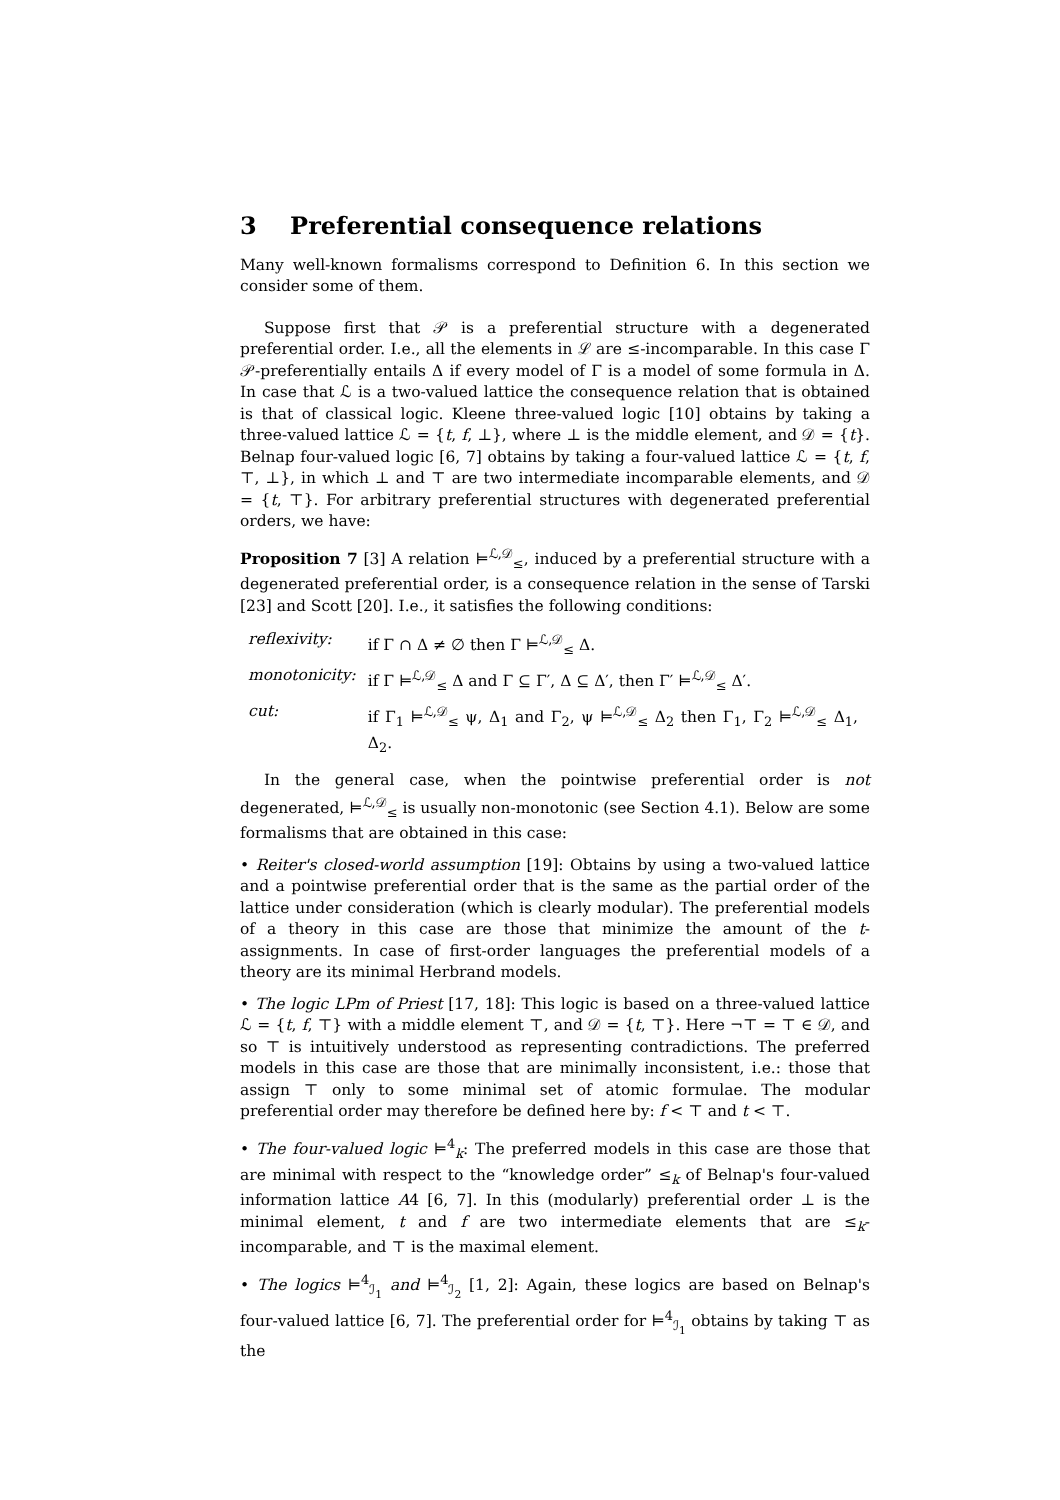3 Preferential consequence relations
Many well-known formalisms correspond to Definition 6. In this section we consider some of them.
Suppose first that 𝒫 is a preferential structure with a degenerated preferential order. I.e., all the elements in ℒ are ≤-incomparable. In this case Γ 𝒫-preferentially entails Δ if every model of Γ is a model of some formula in Δ. In case that ℒ is a two-valued lattice the consequence relation that is obtained is that of classical logic. Kleene three-valued logic [10] obtains by taking a three-valued lattice ℒ = {t, f, ⊥}, where ⊥ is the middle element, and 𝒟 = {t}. Belnap four-valued logic [6, 7] obtains by taking a four-valued lattice ℒ = {t, f, ⊤, ⊥}, in which ⊥ and ⊤ are two intermediate incomparable elements, and 𝒟 = {t, ⊤}. For arbitrary preferential structures with degenerated preferential orders, we have:
Proposition 7 [3] A relation ⊨<sup>ℒ,𝒟</sup><sub>≤</sub>, induced by a preferential structure with a degenerated preferential order, is a consequence relation in the sense of Tarski [23] and Scott [20]. I.e., it satisfies the following conditions:
| reflexivity: | if Γ ∩ Δ ≠ ∅ then Γ ⊨<sup>ℒ,𝒟</sup><sub>≤</sub> Δ. |
| monotonicity: | if Γ ⊨<sup>ℒ,𝒟</sup><sub>≤</sub> Δ and Γ ⊆ Γ′, Δ ⊆ Δ′, then Γ′ ⊨<sup>ℒ,𝒟</sup><sub>≤</sub> Δ′. |
| cut: | if Γ<sub>1</sub> ⊨<sup>ℒ,𝒟</sup><sub>≤</sub> ψ, Δ<sub>1</sub> and Γ<sub>2</sub>, ψ ⊨<sup>ℒ,𝒟</sup><sub>≤</sub> Δ<sub>2</sub> then Γ<sub>1</sub>, Γ<sub>2</sub> ⊨<sup>ℒ,𝒟</sup><sub>≤</sub> Δ<sub>1</sub>, Δ<sub>2</sub>. |
In the general case, when the pointwise preferential order is not degenerated, ⊨<sup>ℒ,𝒟</sup><sub>≤</sub> is usually non-monotonic (see Section 4.1). Below are some formalisms that are obtained in this case:
• Reiter's closed-world assumption [19]: Obtains by using a two-valued lattice and a pointwise preferential order that is the same as the partial order of the lattice under consideration (which is clearly modular). The preferential models of a theory in this case are those that minimize the amount of the t-assignments. In case of first-order languages the preferential models of a theory are its minimal Herbrand models.
• The logic LPm of Priest [17, 18]: This logic is based on a three-valued lattice ℒ = {t, f, ⊤} with a middle element ⊤, and 𝒟 = {t, ⊤}. Here ¬⊤ = ⊤ ∈ 𝒟, and so ⊤ is intuitively understood as representing contradictions. The preferred models in this case are those that are minimally inconsistent, i.e.: those that assign ⊤ only to some minimal set of atomic formulae. The modular preferential order may therefore be defined here by: f < ⊤ and t < ⊤.
• The four-valued logic ⊨<sup>4</sup><sub>k</sub>: The preferred models in this case are those that are minimal with respect to the “knowledge order” ≤<sub>k</sub> of Belnap's four-valued information lattice A4 [6, 7]. In this (modularly) preferential order ⊥ is the minimal element, t and f are two intermediate elements that are ≤<sub>k</sub>-incomparable, and ⊤ is the maximal element.
• The logics ⊨<sup>4</sup><sub>ℐ<sub>1</sub></sub> and ⊨<sup>4</sup><sub>ℐ<sub>2</sub></sub> [1, 2]: Again, these logics are based on Belnap's four-valued lattice [6, 7]. The preferential order for ⊨<sup>4</sup><sub>ℐ<sub>1</sub></sub> obtains by taking ⊤ as the